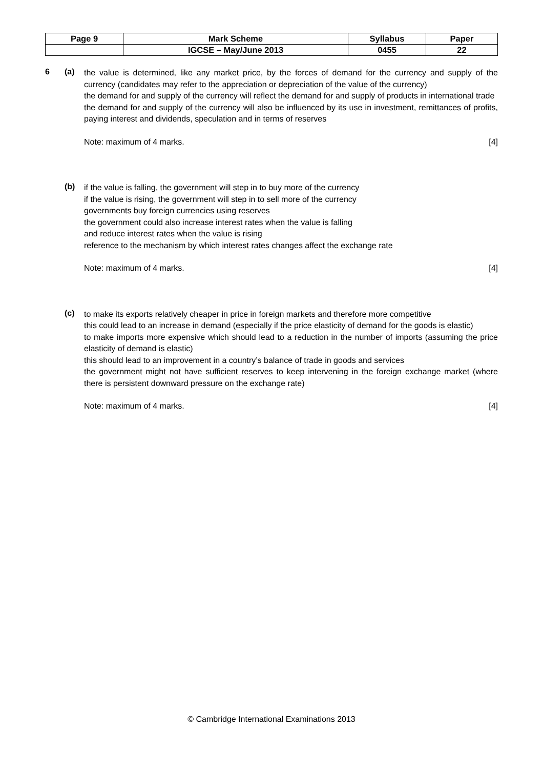| Page 9 | Mark Scheme | Syllabus | Paper |
| | IGCSE – May/June 2013 | 0455 | 22 |
6 (a)
the value is determined, like any market price, by the forces of demand for the currency and supply of the currency (candidates may refer to the appreciation or depreciation of the value of the currency)
the demand for and supply of the currency will reflect the demand for and supply of products in international trade
the demand for and supply of the currency will also be influenced by its use in investment, remittances of profits, paying interest and dividends, speculation and in terms of reserves
Note: maximum of 4 marks. [4]
(b)
if the value is falling, the government will step in to buy more of the currency
if the value is rising, the government will step in to sell more of the currency
governments buy foreign currencies using reserves
the government could also increase interest rates when the value is falling
and reduce interest rates when the value is rising
reference to the mechanism by which interest rates changes affect the exchange rate
Note: maximum of 4 marks. [4]
(c)
to make its exports relatively cheaper in price in foreign markets and therefore more competitive
this could lead to an increase in demand (especially if the price elasticity of demand for the goods is elastic)
to make imports more expensive which should lead to a reduction in the number of imports (assuming the price elasticity of demand is elastic)
this should lead to an improvement in a country’s balance of trade in goods and services
the government might not have sufficient reserves to keep intervening in the foreign exchange market (where there is persistent downward pressure on the exchange rate)
Note: maximum of 4 marks. [4]
© Cambridge International Examinations 2013